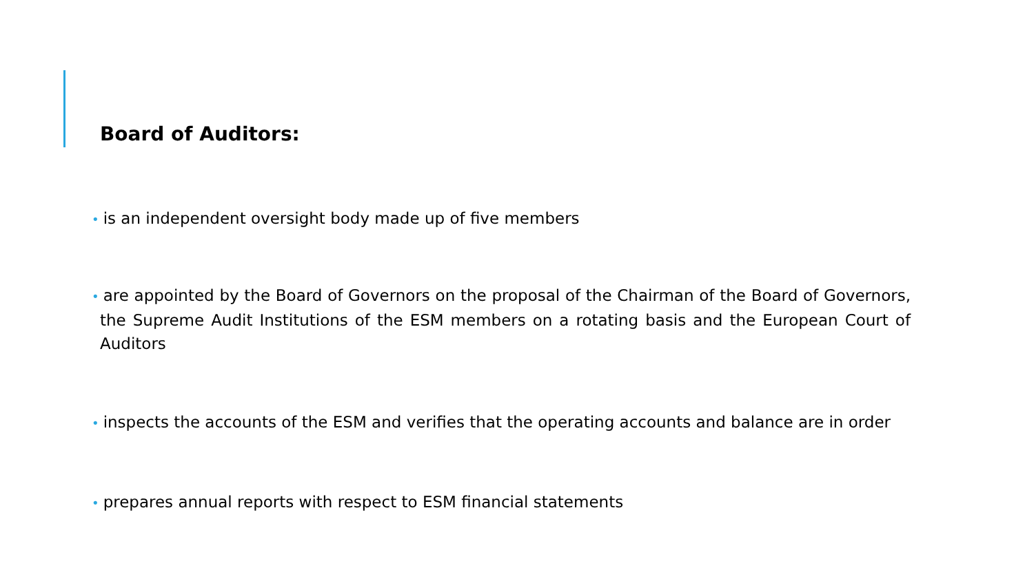Board of Auditors:
• is an independent oversight body made up of five members
• are appointed by the Board of Governors on the proposal of the Chairman of the Board of Governors, the Supreme Audit Institutions of the ESM members on a rotating basis and the European Court of Auditors
• inspects the accounts of the ESM and verifies that the operating accounts and balance are in order
• prepares annual reports with respect to ESM financial statements